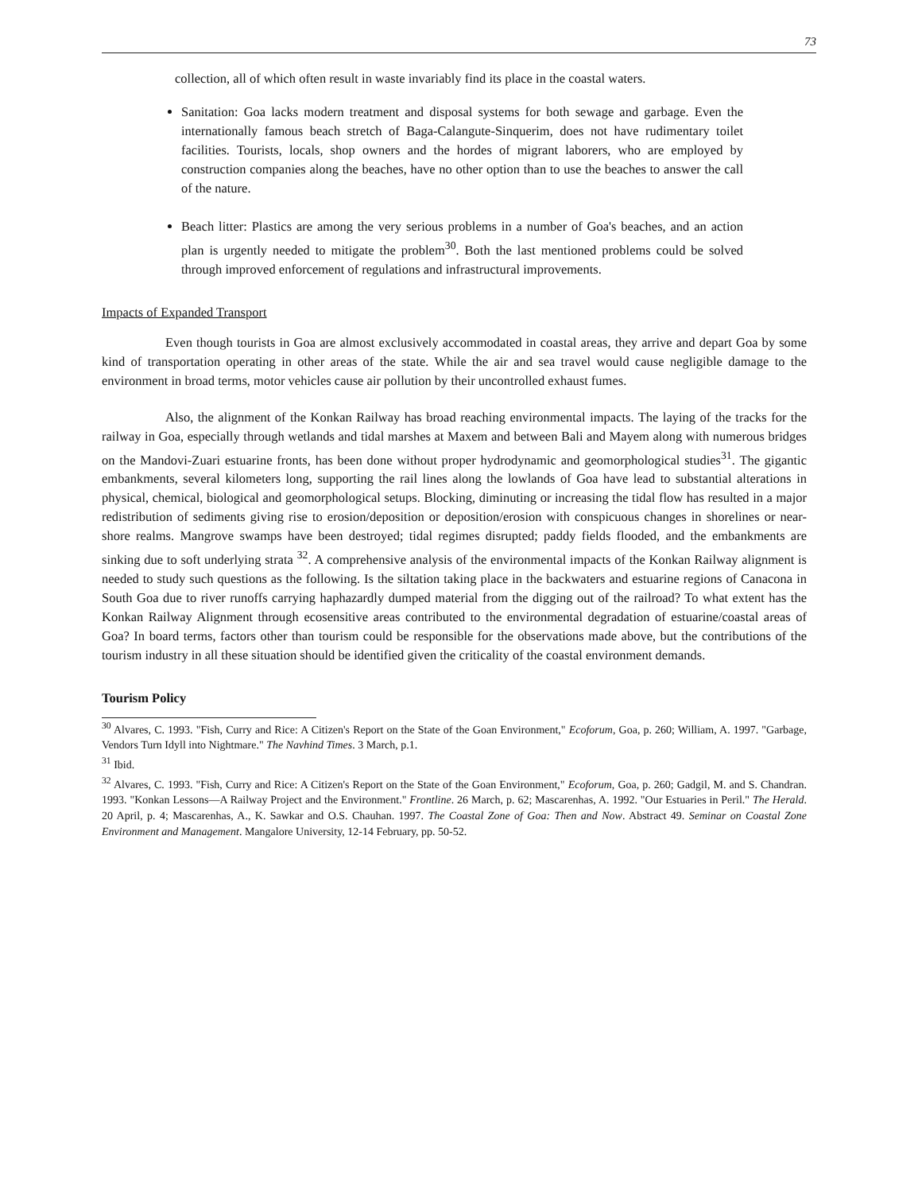73
collection, all of which often result in waste invariably find its place in the coastal waters.
Sanitation: Goa lacks modern treatment and disposal systems for both sewage and garbage. Even the internationally famous beach stretch of Baga-Calangute-Sinquerim, does not have rudimentary toilet facilities. Tourists, locals, shop owners and the hordes of migrant laborers, who are employed by construction companies along the beaches, have no other option than to use the beaches to answer the call of the nature.
Beach litter: Plastics are among the very serious problems in a number of Goa's beaches, and an action plan is urgently needed to mitigate the problem<sup>30</sup>. Both the last mentioned problems could be solved through improved enforcement of regulations and infrastructural improvements.
Impacts of Expanded Transport
Even though tourists in Goa are almost exclusively accommodated in coastal areas, they arrive and depart Goa by some kind of transportation operating in other areas of the state. While the air and sea travel would cause negligible damage to the environment in broad terms, motor vehicles cause air pollution by their uncontrolled exhaust fumes.
Also, the alignment of the Konkan Railway has broad reaching environmental impacts. The laying of the tracks for the railway in Goa, especially through wetlands and tidal marshes at Maxem and between Bali and Mayem along with numerous bridges on the Mandovi-Zuari estuarine fronts, has been done without proper hydrodynamic and geomorphological studies<sup>31</sup>. The gigantic embankments, several kilometers long, supporting the rail lines along the lowlands of Goa have lead to substantial alterations in physical, chemical, biological and geomorphological setups. Blocking, diminuting or increasing the tidal flow has resulted in a major redistribution of sediments giving rise to erosion/deposition or deposition/erosion with conspicuous changes in shorelines or near-shore realms. Mangrove swamps have been destroyed; tidal regimes disrupted; paddy fields flooded, and the embankments are sinking due to soft underlying strata <sup>32</sup>. A comprehensive analysis of the environmental impacts of the Konkan Railway alignment is needed to study such questions as the following. Is the siltation taking place in the backwaters and estuarine regions of Canacona in South Goa due to river runoffs carrying haphazardly dumped material from the digging out of the railroad? To what extent has the Konkan Railway Alignment through ecosensitive areas contributed to the environmental degradation of estuarine/coastal areas of Goa? In board terms, factors other than tourism could be responsible for the observations made above, but the contributions of the tourism industry in all these situation should be identified given the criticality of the coastal environment demands.
Tourism Policy
<sup>30</sup> Alvares, C. 1993. "Fish, Curry and Rice: A Citizen's Report on the State of the Goan Environment," Ecoforum, Goa, p. 260; William, A. 1997. "Garbage, Vendors Turn Idyll into Nightmare." The Navhind Times. 3 March, p.1.
<sup>31</sup> Ibid.
<sup>32</sup> Alvares, C. 1993. "Fish, Curry and Rice: A Citizen's Report on the State of the Goan Environment," Ecoforum, Goa, p. 260; Gadgil, M. and S. Chandran. 1993. "Konkan Lessons—A Railway Project and the Environment." Frontline. 26 March, p. 62; Mascarenhas, A. 1992. "Our Estuaries in Peril." The Herald. 20 April, p. 4; Mascarenhas, A., K. Sawkar and O.S. Chauhan. 1997. The Coastal Zone of Goa: Then and Now. Abstract 49. Seminar on Coastal Zone Environment and Management. Mangalore University, 12-14 February, pp. 50-52.